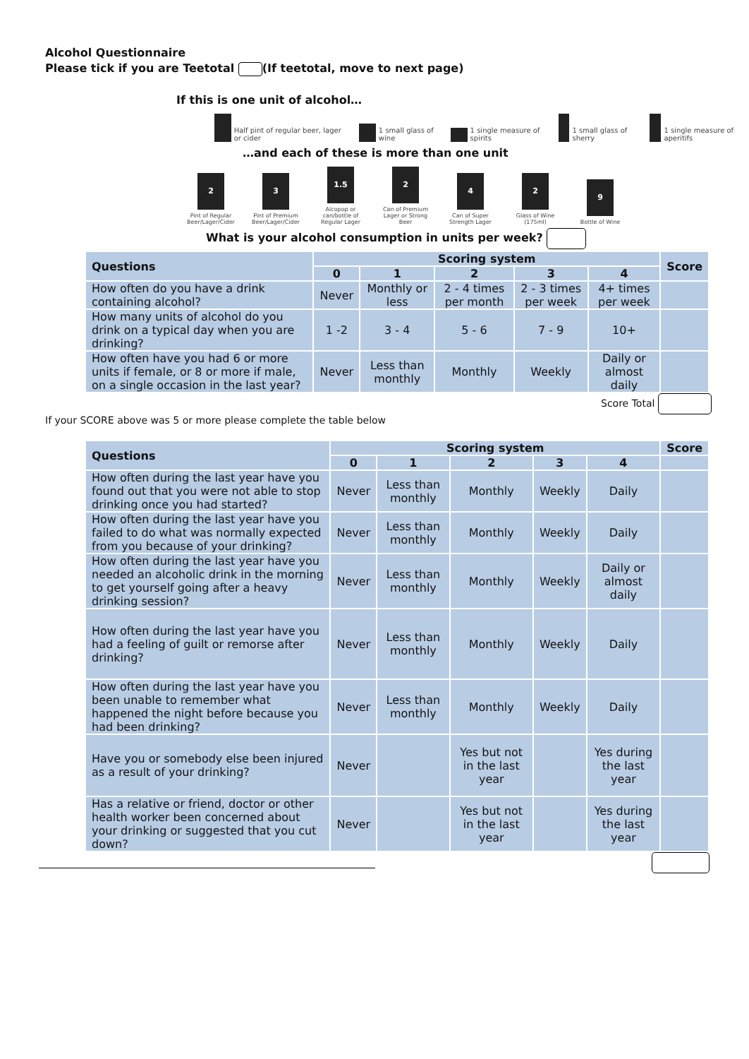Alcohol Questionnaire
Please tick if you are Teetotal (If teetotal, move to next page)
If this is one unit of alcohol…
Half pint of regular beer, lager or cider
1 small glass of wine
1 single measure of spirits
1 small glass of sherry
1 single measure of aperitifs
…and each of these is more than one unit
2
Pint of Regular Beer/Lager/Cider
3
Pint of Premium Beer/Lager/Cider
1.5
Alcopop or can/bottle of Regular Lager
2
Can of Premium Lager or Strong Beer
4
Can of Super Strength Lager
2
Glass of Wine (175ml)
9
Bottle of Wine
What is your alcohol consumption in units per week?
| Questions | Scoring system | | | | | Score |
| --- | --- | --- | --- | --- | --- | --- |
| | 0 | 1 | 2 | 3 | 4 | |
| How often do you have a drink containing alcohol? | Never | Monthly or less | 2 - 4 times per month | 2 - 3 times per week | 4+ times per week | |
| How many units of alcohol do you drink on a typical day when you are drinking? | 1 -2 | 3 - 4 | 5 - 6 | 7 - 9 | 10+ | |
| How often have you had 6 or more units if female, or 8 or more if male, on a single occasion in the last year? | Never | Less than monthly | Monthly | Weekly | Daily or almost daily | |
Score Total
If your SCORE above was 5 or more please complete the table below
| Questions | Scoring system | | | | | Score |
| --- | --- | --- | --- | --- | --- | --- |
| | 0 | 1 | 2 | 3 | 4 | |
| How often during the last year have you found out that you were not able to stop drinking once you had started? | Never | Less than monthly | Monthly | Weekly | Daily | |
| How often during the last year have you failed to do what was normally expected from you because of your drinking? | Never | Less than monthly | Monthly | Weekly | Daily | |
| How often during the last year have you needed an alcoholic drink in the morning to get yourself going after a heavy drinking session? | Never | Less than monthly | Monthly | Weekly | Daily or almost daily | |
| How often during the last year have you had a feeling of guilt or remorse after drinking? | Never | Less than monthly | Monthly | Weekly | Daily | |
| How often during the last year have you been unable to remember what happened the night before because you had been drinking? | Never | Less than monthly | Monthly | Weekly | Daily | |
| Have you or somebody else been injured as a result of your drinking? | Never | | Yes but not in the last year | | Yes during the last year | |
| Has a relative or friend, doctor or other health worker been concerned about your drinking or suggested that you cut down? | Never | | Yes but not in the last year | | Yes during the last year | |